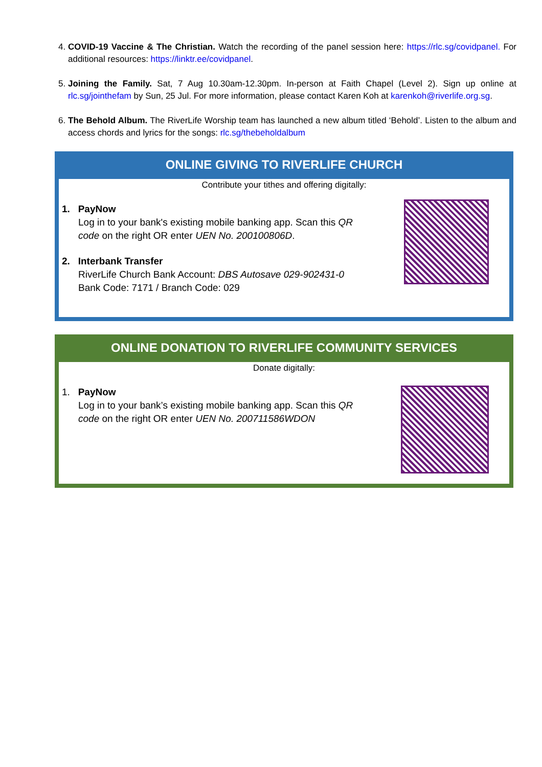4. COVID-19 Vaccine & The Christian. Watch the recording of the panel session here: https://rlc.sg/covidpanel. For additional resources: https://linktr.ee/covidpanel.
5. Joining the Family. Sat, 7 Aug 10.30am-12.30pm. In-person at Faith Chapel (Level 2). Sign up online at rlc.sg/jointhefam by Sun, 25 Jul. For more information, please contact Karen Koh at karenkoh@riverlife.org.sg.
6. The Behold Album. The RiverLife Worship team has launched a new album titled ‘Behold’. Listen to the album and access chords and lyrics for the songs: rlc.sg/thebeholdalbum
ONLINE GIVING TO RIVERLIFE CHURCH
Contribute your tithes and offering digitally:
1. PayNow
Log in to your bank's existing mobile banking app. Scan this QR
code on the right OR enter UEN No. 200100806D.
2. Interbank Transfer
RiverLife Church Bank Account: DBS Autosave 029-902431-0
Bank Code: 7171 / Branch Code: 029
ONLINE DONATION TO RIVERLIFE COMMUNITY SERVICES
Donate digitally:
1. PayNow
Log in to your bank’s existing mobile banking app. Scan this QR
code on the right OR enter UEN No. 200711586WDON